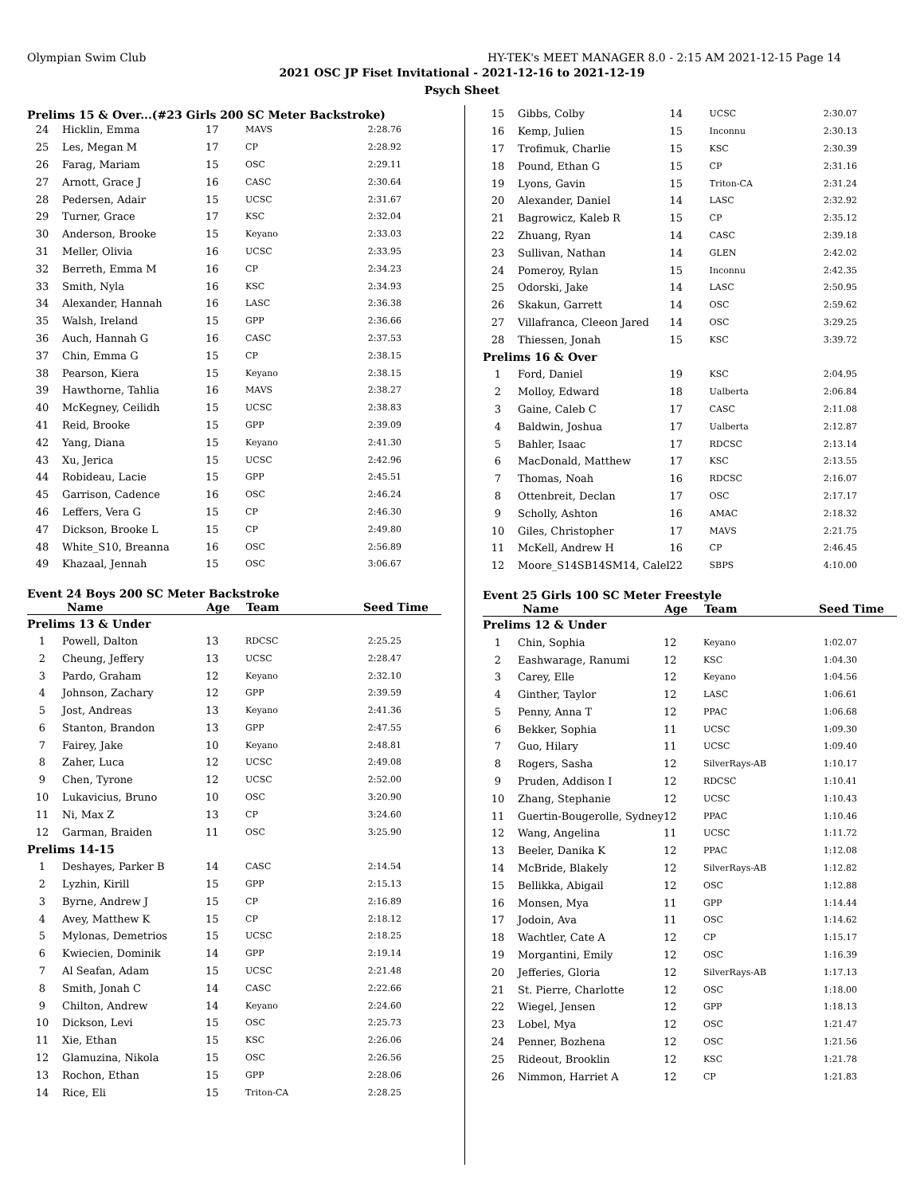Olympian Swim Club HY-TEK's MEET MANAGER 8.0 - 2:15 AM 2021-12-15 Page 14
2021 OSC JP Fiset Invitational - 2021-12-16 to 2021-12-19
Psych Sheet
Prelims 15 & Over...(#23 Girls 200 SC Meter Backstroke)
| 24 | Hicklin, Emma | 17 | MAVS | 2:28.76 |
| 25 | Les, Megan M | 17 | CP | 2:28.92 |
| 26 | Farag, Mariam | 15 | OSC | 2:29.11 |
| 27 | Arnott, Grace J | 16 | CASC | 2:30.64 |
| 28 | Pedersen, Adair | 15 | UCSC | 2:31.67 |
| 29 | Turner, Grace | 17 | KSC | 2:32.04 |
| 30 | Anderson, Brooke | 15 | Keyano | 2:33.03 |
| 31 | Meller, Olivia | 16 | UCSC | 2:33.95 |
| 32 | Berreth, Emma M | 16 | CP | 2:34.23 |
| 33 | Smith, Nyla | 16 | KSC | 2:34.93 |
| 34 | Alexander, Hannah | 16 | LASC | 2:36.38 |
| 35 | Walsh, Ireland | 15 | GPP | 2:36.66 |
| 36 | Auch, Hannah G | 16 | CASC | 2:37.53 |
| 37 | Chin, Emma G | 15 | CP | 2:38.15 |
| 38 | Pearson, Kiera | 15 | Keyano | 2:38.15 |
| 39 | Hawthorne, Tahlia | 16 | MAVS | 2:38.27 |
| 40 | McKegney, Ceilidh | 15 | UCSC | 2:38.83 |
| 41 | Reid, Brooke | 15 | GPP | 2:39.09 |
| 42 | Yang, Diana | 15 | Keyano | 2:41.30 |
| 43 | Xu, Jerica | 15 | UCSC | 2:42.96 |
| 44 | Robideau, Lacie | 15 | GPP | 2:45.51 |
| 45 | Garrison, Cadence | 16 | OSC | 2:46.24 |
| 46 | Leffers, Vera G | 15 | CP | 2:46.30 |
| 47 | Dickson, Brooke L | 15 | CP | 2:49.80 |
| 48 | White_S10, Breanna | 16 | OSC | 2:56.89 |
| 49 | Khazaal, Jennah | 15 | OSC | 3:06.67 |
Event 24 Boys 200 SC Meter Backstroke
| | Name | Age | Team | Seed Time |
| --- | --- | --- | --- | --- |
| Prelims 13 & Under | | | | |
| 1 | Powell, Dalton | 13 | RDCSC | 2:25.25 |
| 2 | Cheung, Jeffery | 13 | UCSC | 2:28.47 |
| 3 | Pardo, Graham | 12 | Keyano | 2:32.10 |
| 4 | Johnson, Zachary | 12 | GPP | 2:39.59 |
| 5 | Jost, Andreas | 13 | Keyano | 2:41.36 |
| 6 | Stanton, Brandon | 13 | GPP | 2:47.55 |
| 7 | Fairey, Jake | 10 | Keyano | 2:48.81 |
| 8 | Zaher, Luca | 12 | UCSC | 2:49.08 |
| 9 | Chen, Tyrone | 12 | UCSC | 2:52.00 |
| 10 | Lukavicius, Bruno | 10 | OSC | 3:20.90 |
| 11 | Ni, Max Z | 13 | CP | 3:24.60 |
| 12 | Garman, Braiden | 11 | OSC | 3:25.90 |
| Prelims 14-15 | | | | |
| 1 | Deshayes, Parker B | 14 | CASC | 2:14.54 |
| 2 | Lyzhin, Kirill | 15 | GPP | 2:15.13 |
| 3 | Byrne, Andrew J | 15 | CP | 2:16.89 |
| 4 | Avey, Matthew K | 15 | CP | 2:18.12 |
| 5 | Mylonas, Demetrios | 15 | UCSC | 2:18.25 |
| 6 | Kwiecien, Dominik | 14 | GPP | 2:19.14 |
| 7 | Al Seafan, Adam | 15 | UCSC | 2:21.48 |
| 8 | Smith, Jonah C | 14 | CASC | 2:22.66 |
| 9 | Chilton, Andrew | 14 | Keyano | 2:24.60 |
| 10 | Dickson, Levi | 15 | OSC | 2:25.73 |
| 11 | Xie, Ethan | 15 | KSC | 2:26.06 |
| 12 | Glamuzina, Nikola | 15 | OSC | 2:26.56 |
| 13 | Rochon, Ethan | 15 | GPP | 2:28.06 |
| 14 | Rice, Eli | 15 | Triton-CA | 2:28.25 |
| 15 | Gibbs, Colby | 14 | UCSC | 2:30.07 |
| 16 | Kemp, Julien | 15 | Inconnu | 2:30.13 |
| 17 | Trofimuk, Charlie | 15 | KSC | 2:30.39 |
| 18 | Pound, Ethan G | 15 | CP | 2:31.16 |
| 19 | Lyons, Gavin | 15 | Triton-CA | 2:31.24 |
| 20 | Alexander, Daniel | 14 | LASC | 2:32.92 |
| 21 | Bagrowicz, Kaleb R | 15 | CP | 2:35.12 |
| 22 | Zhuang, Ryan | 14 | CASC | 2:39.18 |
| 23 | Sullivan, Nathan | 14 | GLEN | 2:42.02 |
| 24 | Pomeroy, Rylan | 15 | Inconnu | 2:42.35 |
| 25 | Odorski, Jake | 14 | LASC | 2:50.95 |
| 26 | Skakun, Garrett | 14 | OSC | 2:59.62 |
| 27 | Villafranca, Cleeon Jared | 14 | OSC | 3:29.25 |
| 28 | Thiessen, Jonah | 15 | KSC | 3:39.72 |
| Prelims 16 & Over | | | | |
| 1 | Ford, Daniel | 19 | KSC | 2:04.95 |
| 2 | Molloy, Edward | 18 | Ualberta | 2:06.84 |
| 3 | Gaine, Caleb C | 17 | CASC | 2:11.08 |
| 4 | Baldwin, Joshua | 17 | Ualberta | 2:12.87 |
| 5 | Bahler, Isaac | 17 | RDCSC | 2:13.14 |
| 6 | MacDonald, Matthew | 17 | KSC | 2:13.55 |
| 7 | Thomas, Noah | 16 | RDCSC | 2:16.07 |
| 8 | Ottenbreit, Declan | 17 | OSC | 2:17.17 |
| 9 | Scholly, Ashton | 16 | AMAC | 2:18.32 |
| 10 | Giles, Christopher | 17 | MAVS | 2:21.75 |
| 11 | McKell, Andrew H | 16 | CP | 2:46.45 |
| 12 | Moore_S14SB14SM14, Calel | 22 | SBPS | 4:10.00 |
Event 25 Girls 100 SC Meter Freestyle
| | Name | Age | Team | Seed Time |
| --- | --- | --- | --- | --- |
| Prelims 12 & Under | | | | |
| 1 | Chin, Sophia | 12 | Keyano | 1:02.07 |
| 2 | Eashwarage, Ranumi | 12 | KSC | 1:04.30 |
| 3 | Carey, Elle | 12 | Keyano | 1:04.56 |
| 4 | Ginther, Taylor | 12 | LASC | 1:06.61 |
| 5 | Penny, Anna T | 12 | PPAC | 1:06.68 |
| 6 | Bekker, Sophia | 11 | UCSC | 1:09.30 |
| 7 | Guo, Hilary | 11 | UCSC | 1:09.40 |
| 8 | Rogers, Sasha | 12 | SilverRays-AB | 1:10.17 |
| 9 | Pruden, Addison I | 12 | RDCSC | 1:10.41 |
| 10 | Zhang, Stephanie | 12 | UCSC | 1:10.43 |
| 11 | Guertin-Bougerolle, Sydney | 12 | PPAC | 1:10.46 |
| 12 | Wang, Angelina | 11 | UCSC | 1:11.72 |
| 13 | Beeler, Danika K | 12 | PPAC | 1:12.08 |
| 14 | McBride, Blakely | 12 | SilverRays-AB | 1:12.82 |
| 15 | Bellikka, Abigail | 12 | OSC | 1:12.88 |
| 16 | Monsen, Mya | 11 | GPP | 1:14.44 |
| 17 | Jodoin, Ava | 11 | OSC | 1:14.62 |
| 18 | Wachtler, Cate A | 12 | CP | 1:15.17 |
| 19 | Morgantini, Emily | 12 | OSC | 1:16.39 |
| 20 | Jefferies, Gloria | 12 | SilverRays-AB | 1:17.13 |
| 21 | St. Pierre, Charlotte | 12 | OSC | 1:18.00 |
| 22 | Wiegel, Jensen | 12 | GPP | 1:18.13 |
| 23 | Lobel, Mya | 12 | OSC | 1:21.47 |
| 24 | Penner, Bozhena | 12 | OSC | 1:21.56 |
| 25 | Rideout, Brooklin | 12 | KSC | 1:21.78 |
| 26 | Nimmon, Harriet A | 12 | CP | 1:21.83 |